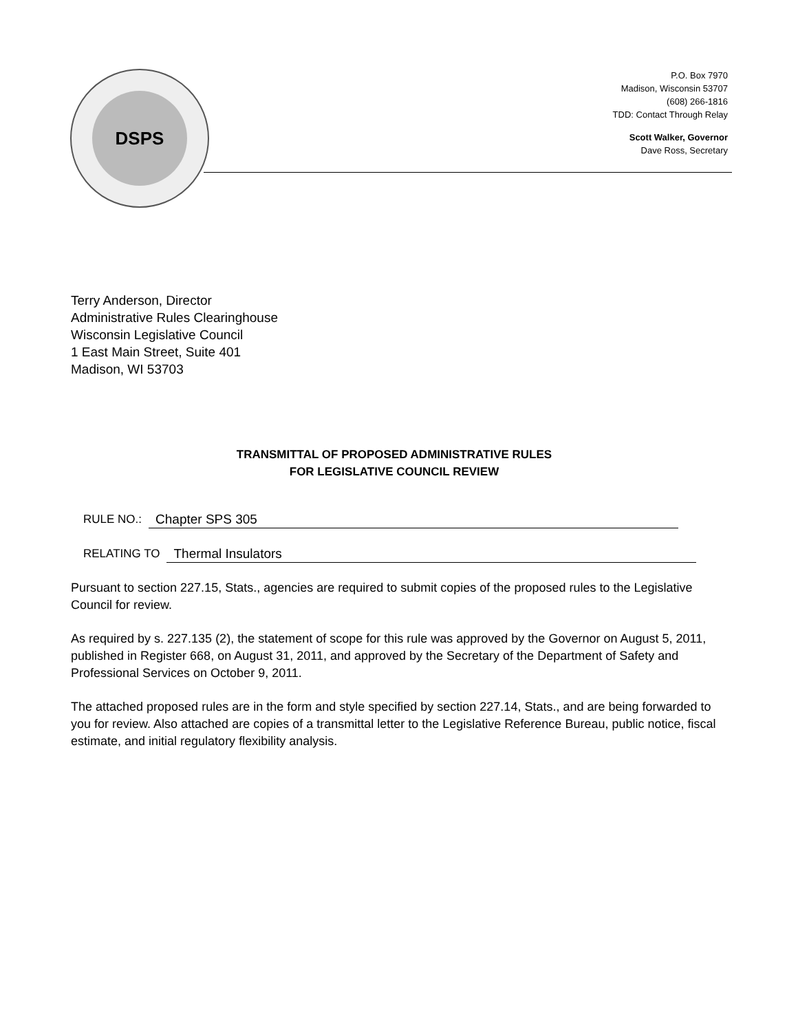DSPS
P.O. Box 7970
Madison, Wisconsin 53707
(608) 266-1816
TDD: Contact Through Relay
Scott Walker, Governor
Dave Ross, Secretary
Terry Anderson, Director
Administrative Rules Clearinghouse
Wisconsin Legislative Council
1 East Main Street, Suite 401
Madison, WI 53703
TRANSMITTAL OF PROPOSED ADMINISTRATIVE RULES
FOR LEGISLATIVE COUNCIL REVIEW
RULE NO.: Chapter SPS 305
RELATING TO Thermal Insulators
Pursuant to section 227.15, Stats., agencies are required to submit copies of the proposed rules to the Legislative Council for review.
As required by s. 227.135 (2), the statement of scope for this rule was approved by the Governor on August 5, 2011, published in Register 668, on August 31, 2011, and approved by the Secretary of the Department of Safety and Professional Services on October 9, 2011.
The attached proposed rules are in the form and style specified by section 227.14, Stats., and are being forwarded to you for review. Also attached are copies of a transmittal letter to the Legislative Reference Bureau, public notice, fiscal estimate, and initial regulatory flexibility analysis.